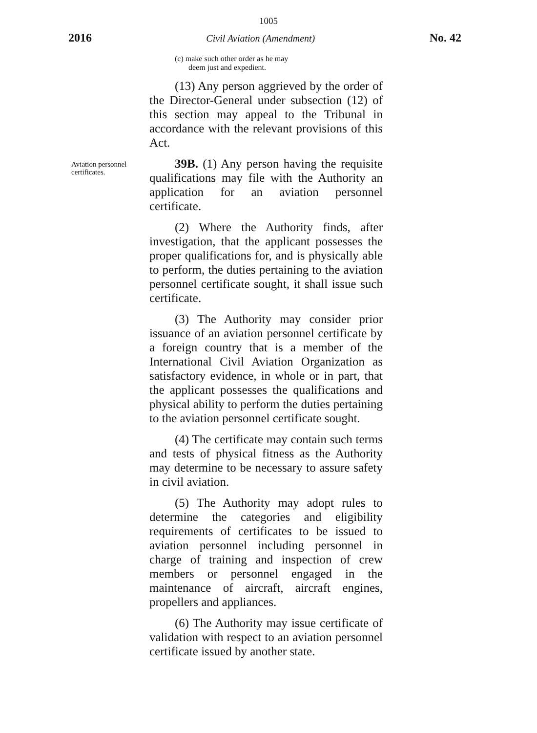1005
2016 Civil Aviation (Amendment) No. 42
(c) make such other order as he may
deem just and expedient.
(13) Any person aggrieved by the order of the Director-General under subsection (12) of this section may appeal to the Tribunal in accordance with the relevant provisions of this Act.
Aviation personnel certificates.
39B. (1) Any person having the requisite qualifications may file with the Authority an application for an aviation personnel certificate.
(2) Where the Authority finds, after investigation, that the applicant possesses the proper qualifications for, and is physically able to perform, the duties pertaining to the aviation personnel certificate sought, it shall issue such certificate.
(3) The Authority may consider prior issuance of an aviation personnel certificate by a foreign country that is a member of the International Civil Aviation Organization as satisfactory evidence, in whole or in part, that the applicant possesses the qualifications and physical ability to perform the duties pertaining to the aviation personnel certificate sought.
(4) The certificate may contain such terms and tests of physical fitness as the Authority may determine to be necessary to assure safety in civil aviation.
(5) The Authority may adopt rules to determine the categories and eligibility requirements of certificates to be issued to aviation personnel including personnel in charge of training and inspection of crew members or personnel engaged in the maintenance of aircraft, aircraft engines, propellers and appliances.
(6) The Authority may issue certificate of validation with respect to an aviation personnel certificate issued by another state.